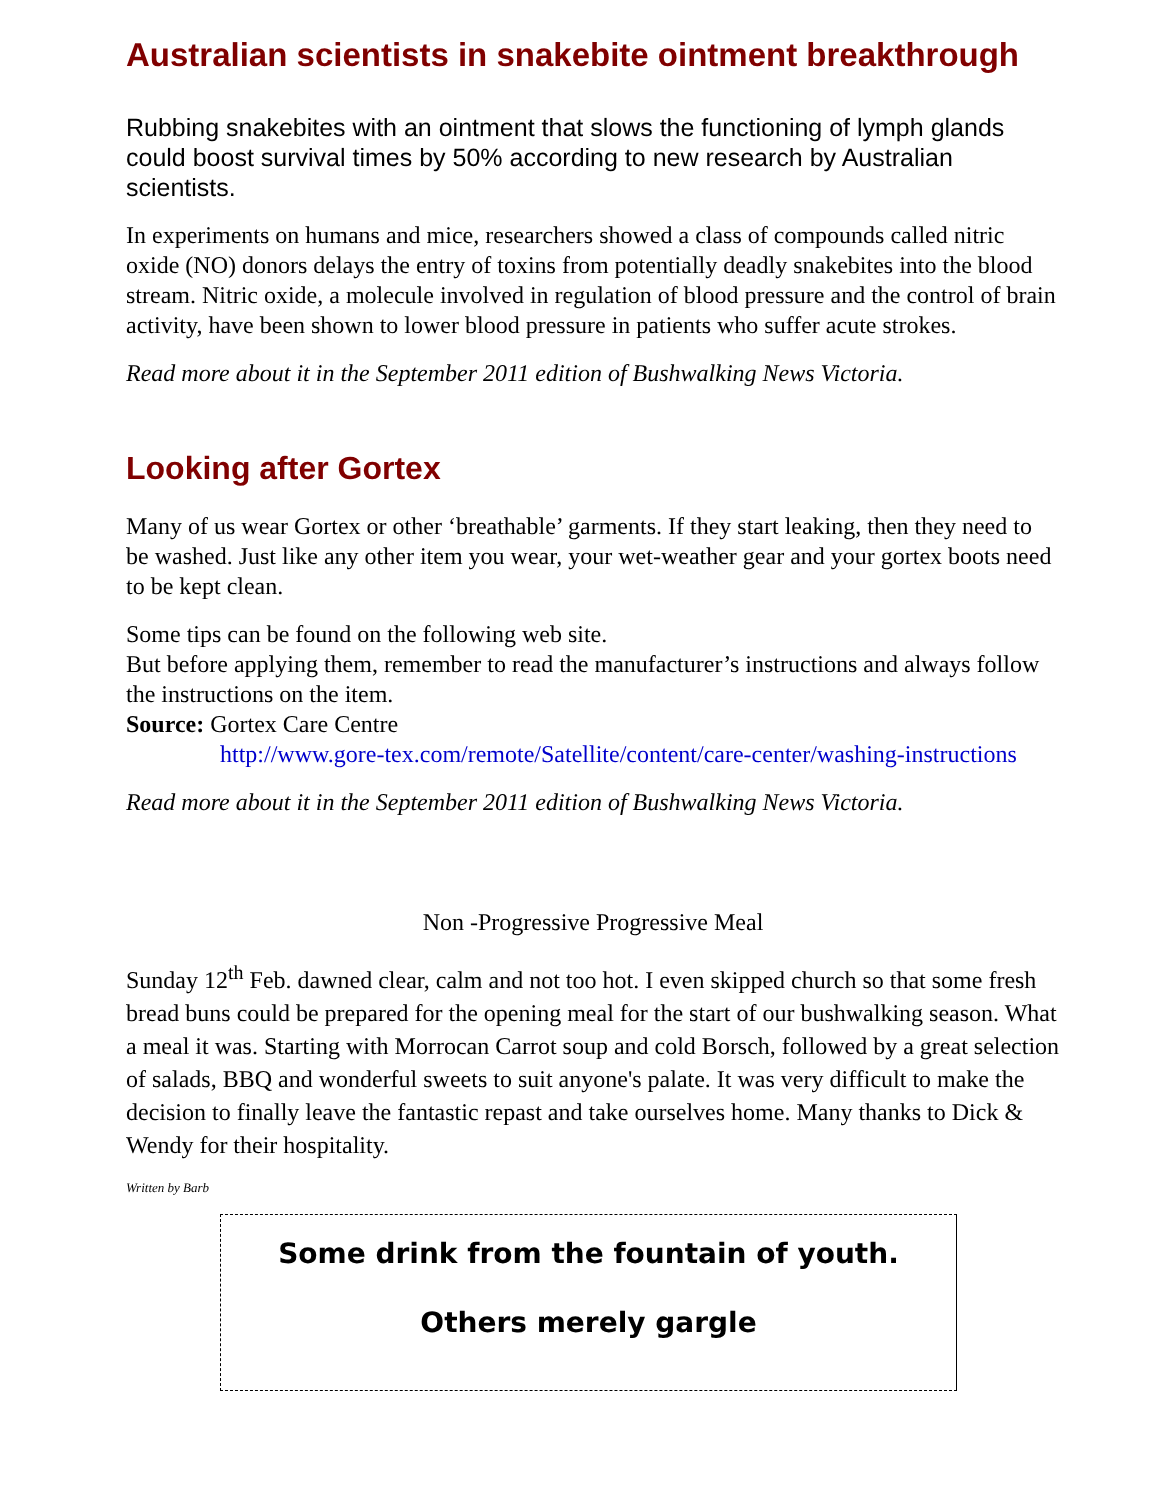Australian scientists in snakebite ointment breakthrough
Rubbing snakebites with an ointment that slows the functioning of lymph glands could boost survival times by 50% according to new research by Australian scientists.
In experiments on humans and mice, researchers showed a class of compounds called nitric oxide (NO) donors delays the entry of toxins from potentially deadly snakebites into the blood stream. Nitric oxide, a molecule involved in regulation of blood pressure and the control of brain activity, have been shown to lower blood pressure in patients who suffer acute strokes.
Read more about it in the September 2011 edition of Bushwalking News Victoria.
Looking after Gortex
Many of us wear Gortex or other ‘breathable’ garments. If they start leaking, then they need to be washed. Just like any other item you wear, your wet-weather gear and your gortex boots need to be kept clean.
Some tips can be found on the following web site.
But before applying them, remember to read the manufacturer’s instructions and always follow the instructions on the item.
Source: Gortex Care Centre
http://www.gore-tex.com/remote/Satellite/content/care-center/washing-instructions
Read more about it in the September 2011 edition of Bushwalking News Victoria.
Non -Progressive Progressive Meal
Sunday 12<sup>th</sup> Feb. dawned clear, calm and not too hot. I even skipped church so that some fresh bread buns could be prepared for the opening meal for the start of our bushwalking season. What a meal it was. Starting with Morrocan Carrot soup and cold Borsch, followed by a great selection of salads, BBQ and wonderful sweets to suit anyone's palate. It was very difficult to make the decision to finally leave the fantastic repast and take ourselves home. Many thanks to Dick & Wendy for their hospitality.
Written by Barb
Some drink from the fountain of youth.
Others merely gargle